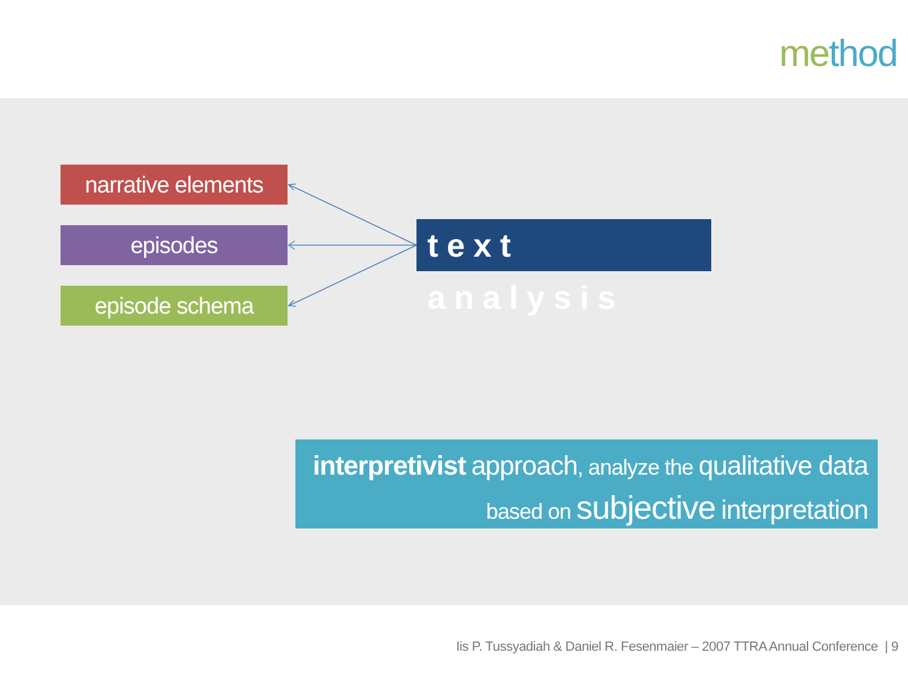method
narrative elements
episodes
episode schema
text analysis
interpretivist approach, analyze the qualitative data
based on subjective interpretation
Iis P. Tussyadiah & Daniel R. Fesenmaier – 2007 TTRA Annual Conference | 9